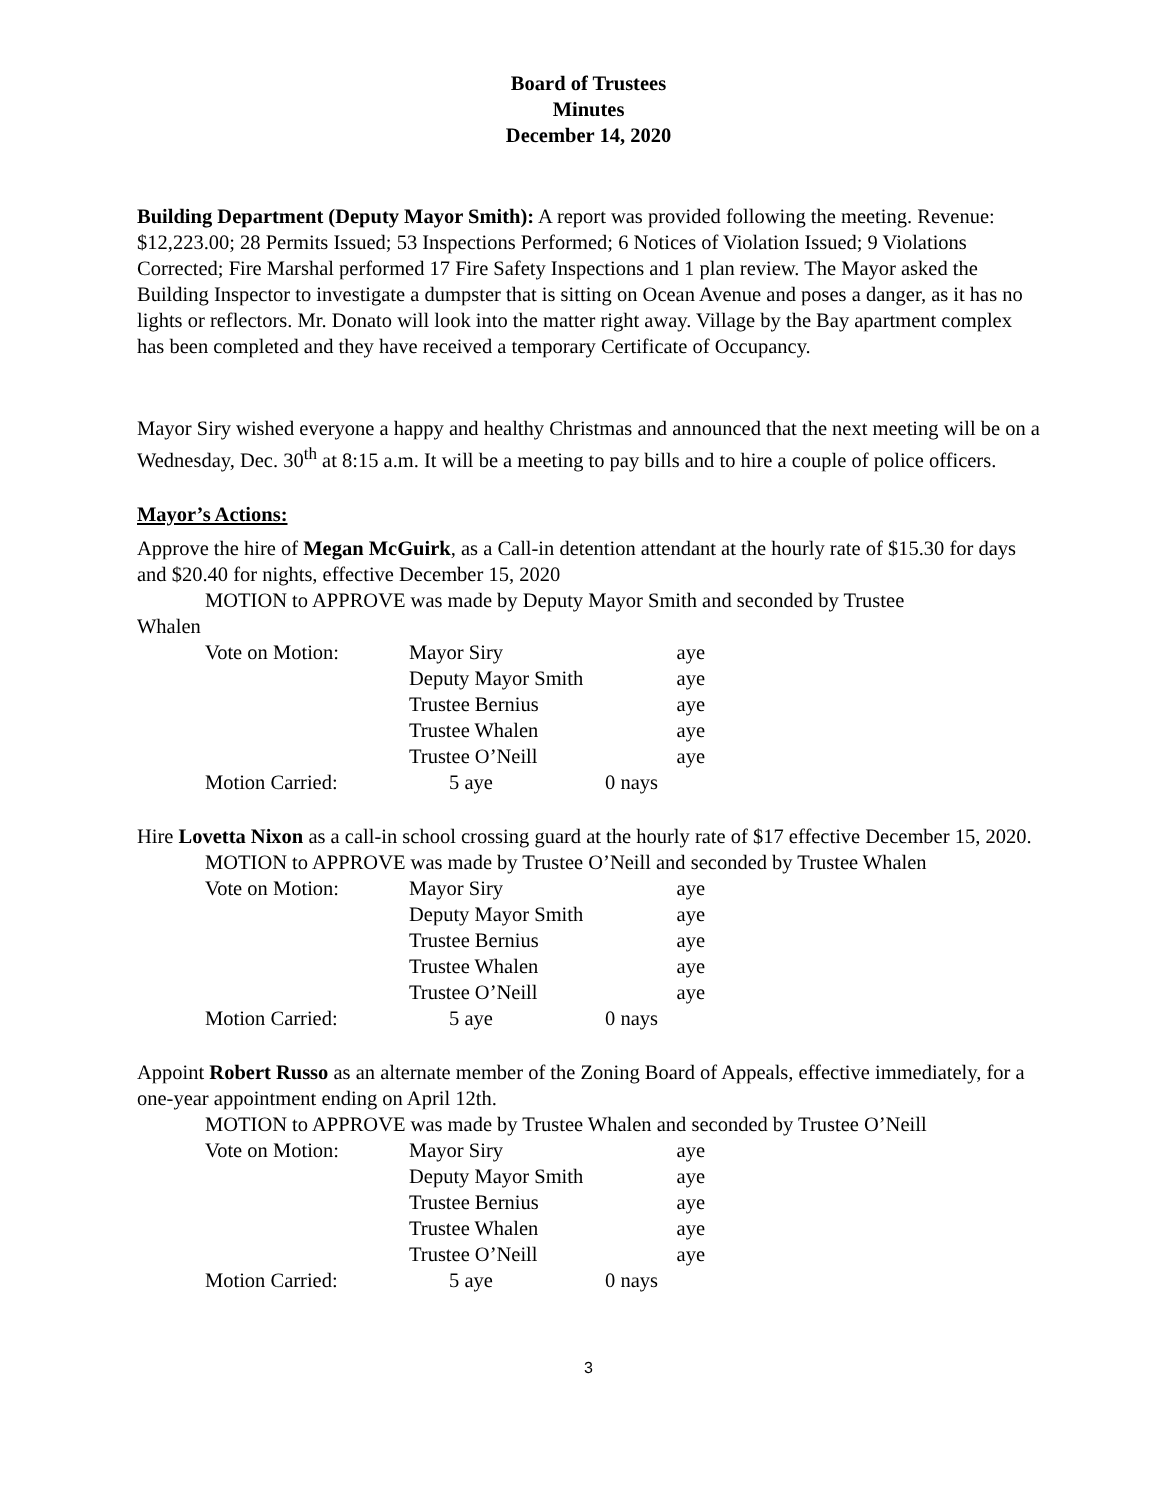Board of Trustees
Minutes
December 14, 2020
Building Department (Deputy Mayor Smith): A report was provided following the meeting. Revenue: $12,223.00; 28 Permits Issued; 53 Inspections Performed; 6 Notices of Violation Issued; 9 Violations Corrected; Fire Marshal performed 17 Fire Safety Inspections and 1 plan review. The Mayor asked the Building Inspector to investigate a dumpster that is sitting on Ocean Avenue and poses a danger, as it has no lights or reflectors. Mr. Donato will look into the matter right away. Village by the Bay apartment complex has been completed and they have received a temporary Certificate of Occupancy.
Mayor Siry wished everyone a happy and healthy Christmas and announced that the next meeting will be on a Wednesday, Dec. 30<sup>th</sup> at 8:15 a.m. It will be a meeting to pay bills and to hire a couple of police officers.
Mayor’s Actions:
Approve the hire of Megan McGuirk, as a Call-in detention attendant at the hourly rate of $15.30 for days and $20.40 for nights, effective December 15, 2020
MOTION to APPROVE was made by Deputy Mayor Smith and seconded by Trustee
Whalen
| Vote on Motion: | Mayor Siry | aye |
| | Deputy Mayor Smith | aye |
| | Trustee Bernius | aye |
| | Trustee Whalen | aye |
| | Trustee O’Neill | aye |
| Motion Carried: | 5 aye | 0 nays |
Hire Lovetta Nixon as a call-in school crossing guard at the hourly rate of $17 effective December 15, 2020.
MOTION to APPROVE was made by Trustee O’Neill and seconded by Trustee Whalen
| Vote on Motion: | Mayor Siry | aye |
| | Deputy Mayor Smith | aye |
| | Trustee Bernius | aye |
| | Trustee Whalen | aye |
| | Trustee O’Neill | aye |
| Motion Carried: | 5 aye | 0 nays |
Appoint Robert Russo as an alternate member of the Zoning Board of Appeals, effective immediately, for a one-year appointment ending on April 12th.
MOTION to APPROVE was made by Trustee Whalen and seconded by Trustee O’Neill
| Vote on Motion: | Mayor Siry | aye |
| | Deputy Mayor Smith | aye |
| | Trustee Bernius | aye |
| | Trustee Whalen | aye |
| | Trustee O’Neill | aye |
| Motion Carried: | 5 aye | 0 nays |
3